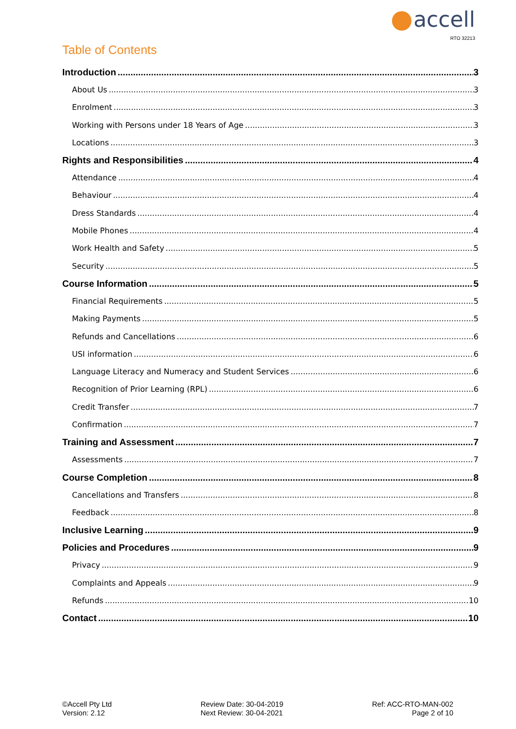accell
RTO 32213
Table of Contents
Introduction 3
About Us 3
Enrolment 3
Working with Persons under 18 Years of Age 3
Locations 3
Rights and Responsibilities 4
Attendance 4
Behaviour 4
Dress Standards 4
Mobile Phones 4
Work Health and Safety 5
Security 5
Course Information 5
Financial Requirements 5
Making Payments 5
Refunds and Cancellations 6
USI information 6
Language Literacy and Numeracy and Student Services 6
Recognition of Prior Learning (RPL) 6
Credit Transfer 7
Confirmation 7
Training and Assessment 7
Assessments 7
Course Completion 8
Cancellations and Transfers 8
Feedback 8
Inclusive Learning 9
Policies and Procedures 9
Privacy 9
Complaints and Appeals 9
Refunds 10
Contact 10
©Accell Pty Ltd
Version: 2.12
Review Date: 30-04-2019
Next Review: 30-04-2021
Ref: ACC-RTO-MAN-002
Page 2 of 10